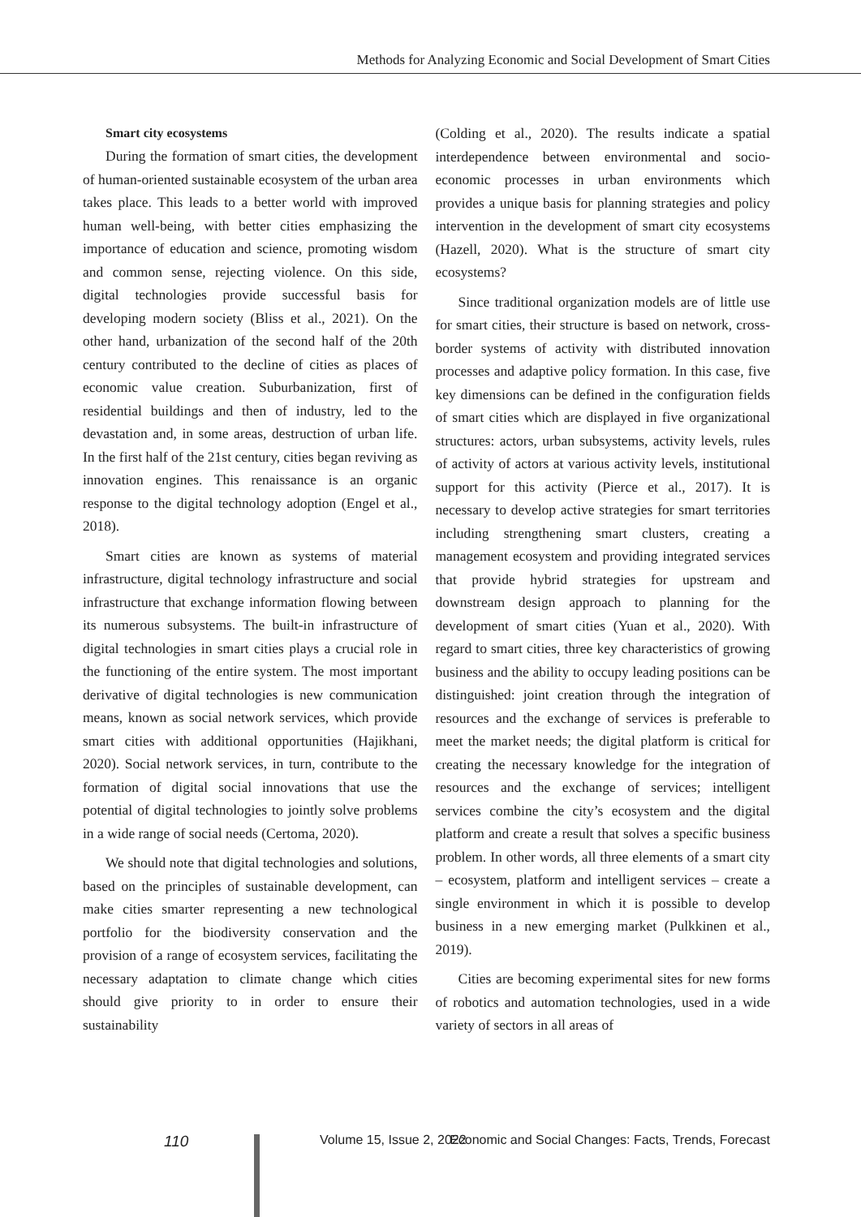Methods for Analyzing Economic and Social Development of Smart Cities
Smart city ecosystems
During the formation of smart cities, the development of human-oriented sustainable ecosystem of the urban area takes place. This leads to a better world with improved human well-being, with better cities emphasizing the importance of education and science, promoting wisdom and common sense, rejecting violence. On this side, digital technologies provide successful basis for developing modern society (Bliss et al., 2021). On the other hand, urbanization of the second half of the 20th century contributed to the decline of cities as places of economic value creation. Suburbanization, first of residential buildings and then of industry, led to the devastation and, in some areas, destruction of urban life. In the first half of the 21st century, cities began reviving as innovation engines. This renaissance is an organic response to the digital technology adoption (Engel et al., 2018).
Smart cities are known as systems of material infrastructure, digital technology infrastructure and social infrastructure that exchange information flowing between its numerous subsystems. The built-in infrastructure of digital technologies in smart cities plays a crucial role in the functioning of the entire system. The most important derivative of digital technologies is new communication means, known as social network services, which provide smart cities with additional opportunities (Hajikhani, 2020). Social network services, in turn, contribute to the formation of digital social innovations that use the potential of digital technologies to jointly solve problems in a wide range of social needs (Certoma, 2020).
We should note that digital technologies and solutions, based on the principles of sustainable development, can make cities smarter representing a new technological portfolio for the biodiversity conservation and the provision of a range of ecosystem services, facilitating the necessary adaptation to climate change which cities should give priority to in order to ensure their sustainability
(Colding et al., 2020). The results indicate a spatial interdependence between environmental and socio-economic processes in urban environments which provides a unique basis for planning strategies and policy intervention in the development of smart city ecosystems (Hazell, 2020). What is the structure of smart city ecosystems?
Since traditional organization models are of little use for smart cities, their structure is based on network, cross-border systems of activity with distributed innovation processes and adaptive policy formation. In this case, five key dimensions can be defined in the configuration fields of smart cities which are displayed in five organizational structures: actors, urban subsystems, activity levels, rules of activity of actors at various activity levels, institutional support for this activity (Pierce et al., 2017). It is necessary to develop active strategies for smart territories including strengthening smart clusters, creating a management ecosystem and providing integrated services that provide hybrid strategies for upstream and downstream design approach to planning for the development of smart cities (Yuan et al., 2020). With regard to smart cities, three key characteristics of growing business and the ability to occupy leading positions can be distinguished: joint creation through the integration of resources and the exchange of services is preferable to meet the market needs; the digital platform is critical for creating the necessary knowledge for the integration of resources and the exchange of services; intelligent services combine the city’s ecosystem and the digital platform and create a result that solves a specific business problem. In other words, all three elements of a smart city – ecosystem, platform and intelligent services – create a single environment in which it is possible to develop business in a new emerging market (Pulkkinen et al., 2019).
Cities are becoming experimental sites for new forms of robotics and automation technologies, used in a wide variety of sectors in all areas of
110 Volume 15, Issue 2, 2022 Economic and Social Changes: Facts, Trends, Forecast